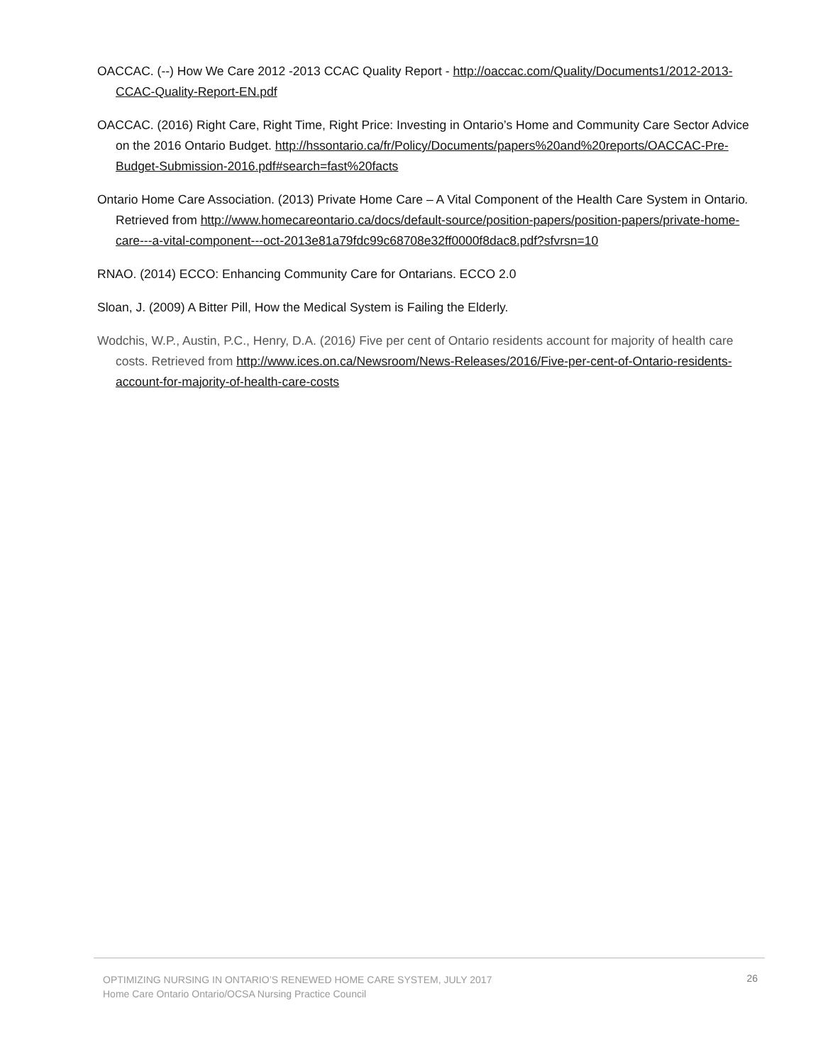OACCAC. (--) How We Care 2012 -2013 CCAC Quality Report - http://oaccac.com/Quality/Documents1/2012-2013-CCAC-Quality-Report-EN.pdf
OACCAC. (2016) Right Care, Right Time, Right Price: Investing in Ontario’s Home and Community Care Sector Advice on the 2016 Ontario Budget. http://hssontario.ca/fr/Policy/Documents/papers%20and%20reports/OACCAC-Pre-Budget-Submission-2016.pdf#search=fast%20facts
Ontario Home Care Association. (2013) Private Home Care – A Vital Component of the Health Care System in Ontario. Retrieved from http://www.homecareontario.ca/docs/default-source/position-papers/position-papers/private-home-care---a-vital-component---oct-2013e81a79fdc99c68708e32ff0000f8dac8.pdf?sfvrsn=10
RNAO. (2014) ECCO: Enhancing Community Care for Ontarians. ECCO 2.0
Sloan, J. (2009) A Bitter Pill, How the Medical System is Failing the Elderly.
Wodchis, W.P., Austin, P.C., Henry, D.A. (2016) Five per cent of Ontario residents account for majority of health care costs. Retrieved from http://www.ices.on.ca/Newsroom/News-Releases/2016/Five-per-cent-of-Ontario-residents-account-for-majority-of-health-care-costs
OPTIMIZING NURSING IN ONTARIO’S RENEWED HOME CARE SYSTEM, JULY 2017
Home Care Ontario Ontario/OCSA Nursing Practice Council
26